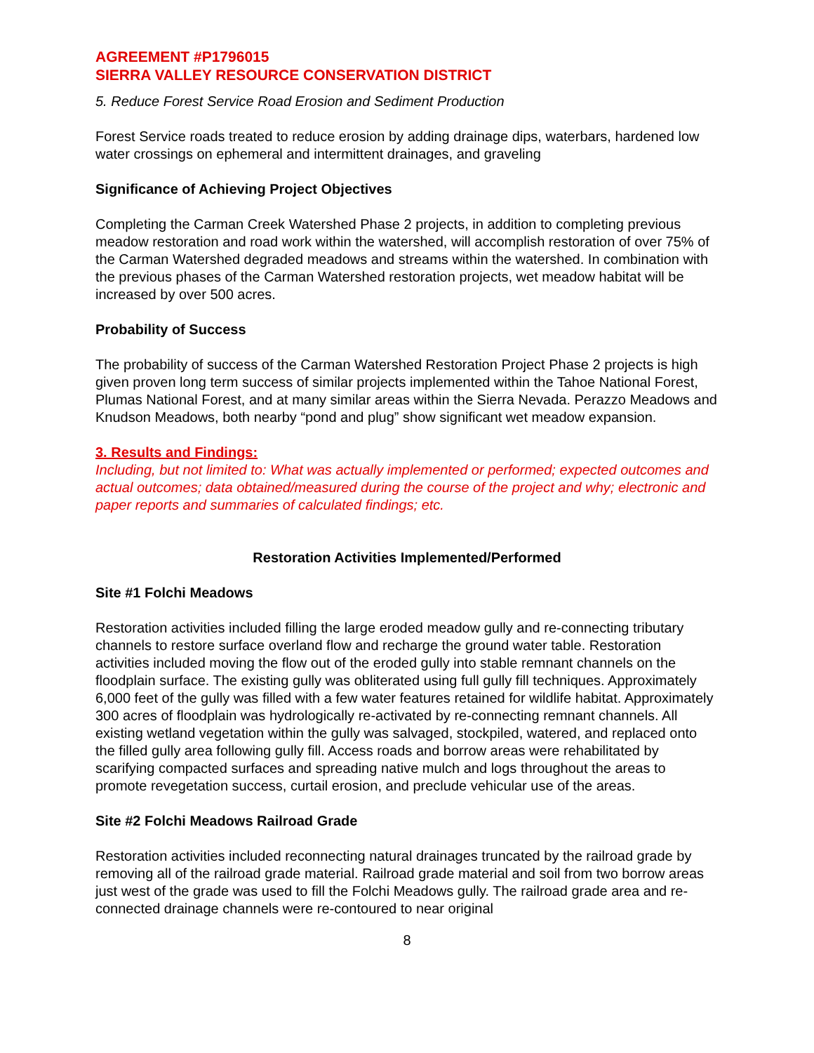AGREEMENT #P1796015
SIERRA VALLEY RESOURCE CONSERVATION DISTRICT
5. Reduce Forest Service Road Erosion and Sediment Production
Forest Service roads treated to reduce erosion by adding drainage dips, waterbars, hardened low water crossings on ephemeral and intermittent drainages, and graveling
Significance of Achieving Project Objectives
Completing the Carman Creek Watershed Phase 2 projects, in addition to completing previous meadow restoration and road work within the watershed, will accomplish restoration of over 75% of the Carman Watershed degraded meadows and streams within the watershed. In combination with the previous phases of the Carman Watershed restoration projects, wet meadow habitat will be increased by over 500 acres.
Probability of Success
The probability of success of the Carman Watershed Restoration Project Phase 2 projects is high given proven long term success of similar projects implemented within the Tahoe National Forest, Plumas National Forest, and at many similar areas within the Sierra Nevada. Perazzo Meadows and Knudson Meadows, both nearby “pond and plug” show significant wet meadow expansion.
3. Results and Findings:
Including, but not limited to: What was actually implemented or performed; expected outcomes and actual outcomes; data obtained/measured during the course of the project and why; electronic and paper reports and summaries of calculated findings; etc.
Restoration Activities Implemented/Performed
Site #1 Folchi Meadows
Restoration activities included filling the large eroded meadow gully and re-connecting tributary channels to restore surface overland flow and recharge the ground water table. Restoration activities included moving the flow out of the eroded gully into stable remnant channels on the floodplain surface. The existing gully was obliterated using full gully fill techniques. Approximately 6,000 feet of the gully was filled with a few water features retained for wildlife habitat. Approximately 300 acres of floodplain was hydrologically re-activated by re-connecting remnant channels. All existing wetland vegetation within the gully was salvaged, stockpiled, watered, and replaced onto the filled gully area following gully fill. Access roads and borrow areas were rehabilitated by scarifying compacted surfaces and spreading native mulch and logs throughout the areas to promote revegetation success, curtail erosion, and preclude vehicular use of the areas.
Site #2 Folchi Meadows Railroad Grade
Restoration activities included reconnecting natural drainages truncated by the railroad grade by removing all of the railroad grade material. Railroad grade material and soil from two borrow areas just west of the grade was used to fill the Folchi Meadows gully. The railroad grade area and re-connected drainage channels were re-contoured to near original
8